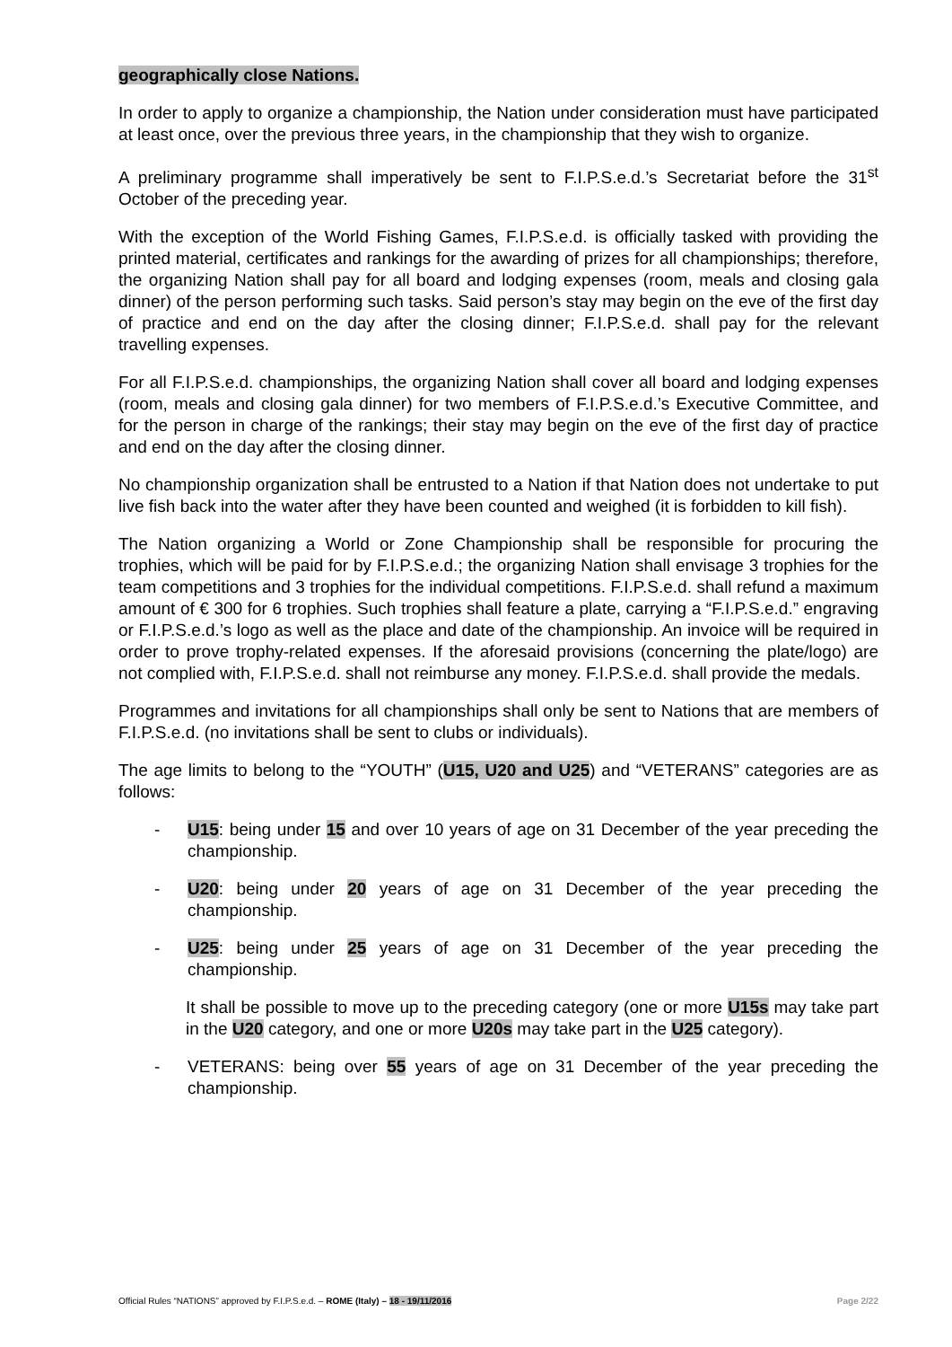geographically close Nations.
In order to apply to organize a championship, the Nation under consideration must have participated at least once, over the previous three years, in the championship that they wish to organize.
A preliminary programme shall imperatively be sent to F.I.P.S.e.d.’s Secretariat before the 31<sup>st</sup> October of the preceding year.
With the exception of the World Fishing Games, F.I.P.S.e.d. is officially tasked with providing the printed material, certificates and rankings for the awarding of prizes for all championships; therefore, the organizing Nation shall pay for all board and lodging expenses (room, meals and closing gala dinner) of the person performing such tasks. Said person’s stay may begin on the eve of the first day of practice and end on the day after the closing dinner; F.I.P.S.e.d. shall pay for the relevant travelling expenses.
For all F.I.P.S.e.d. championships, the organizing Nation shall cover all board and lodging expenses (room, meals and closing gala dinner) for two members of F.I.P.S.e.d.’s Executive Committee, and for the person in charge of the rankings; their stay may begin on the eve of the first day of practice and end on the day after the closing dinner.
No championship organization shall be entrusted to a Nation if that Nation does not undertake to put live fish back into the water after they have been counted and weighed (it is forbidden to kill fish).
The Nation organizing a World or Zone Championship shall be responsible for procuring the trophies, which will be paid for by F.I.P.S.e.d.; the organizing Nation shall envisage 3 trophies for the team competitions and 3 trophies for the individual competitions. F.I.P.S.e.d. shall refund a maximum amount of € 300 for 6 trophies. Such trophies shall feature a plate, carrying a “F.I.P.S.e.d.” engraving or F.I.P.S.e.d.’s logo as well as the place and date of the championship. An invoice will be required in order to prove trophy-related expenses. If the aforesaid provisions (concerning the plate/logo) are not complied with, F.I.P.S.e.d. shall not reimburse any money. F.I.P.S.e.d. shall provide the medals.
Programmes and invitations for all championships shall only be sent to Nations that are members of F.I.P.S.e.d. (no invitations shall be sent to clubs or individuals).
The age limits to belong to the “YOUTH” (U15, U20 and U25) and “VETERANS” categories are as follows:
- U15: being under 15 and over 10 years of age on 31 December of the year preceding the championship.
- U20: being under 20 years of age on 31 December of the year preceding the championship.
- U25: being under 25 years of age on 31 December of the year preceding the championship.
It shall be possible to move up to the preceding category (one or more U15s may take part in the U20 category, and one or more U20s may take part in the U25 category).
- VETERANS: being over 55 years of age on 31 December of the year preceding the championship.
Official Rules “NATIONS” approved by F.I.P.S.e.d. – ROME (Italy) – 18 - 19/11/2016 Page 2/22